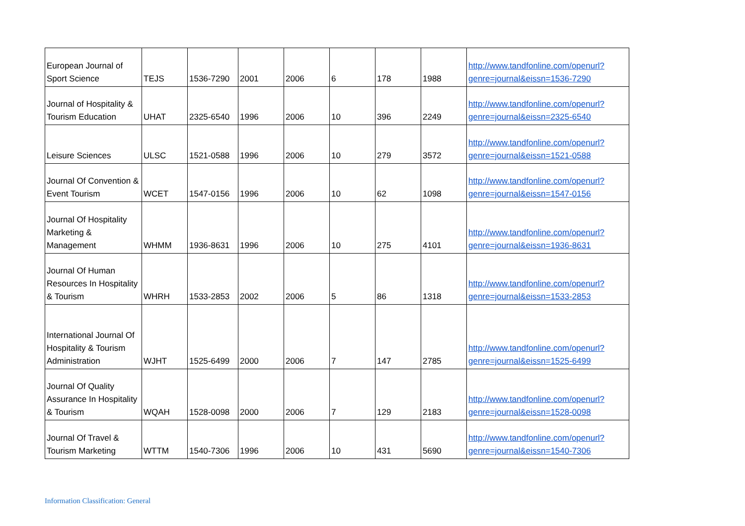| European Journal of Sport Science | TEJS | 1536-7290 | 2001 | 2006 | 6 | 178 | 1988 | http://www.tandfonline.com/openurl?genre=journal&eissn=1536-7290 |
| Journal of Hospitality & Tourism Education | UHAT | 2325-6540 | 1996 | 2006 | 10 | 396 | 2249 | http://www.tandfonline.com/openurl?genre=journal&eissn=2325-6540 |
| Leisure Sciences | ULSC | 1521-0588 | 1996 | 2006 | 10 | 279 | 3572 | http://www.tandfonline.com/openurl?genre=journal&eissn=1521-0588 |
| Journal Of Convention & Event Tourism | WCET | 1547-0156 | 1996 | 2006 | 10 | 62 | 1098 | http://www.tandfonline.com/openurl?genre=journal&eissn=1547-0156 |
| Journal Of Hospitality Marketing & Management | WHMM | 1936-8631 | 1996 | 2006 | 10 | 275 | 4101 | http://www.tandfonline.com/openurl?genre=journal&eissn=1936-8631 |
| Journal Of Human Resources In Hospitality & Tourism | WHRH | 1533-2853 | 2002 | 2006 | 5 | 86 | 1318 | http://www.tandfonline.com/openurl?genre=journal&eissn=1533-2853 |
| International Journal Of Hospitality & Tourism Administration | WJHT | 1525-6499 | 2000 | 2006 | 7 | 147 | 2785 | http://www.tandfonline.com/openurl?genre=journal&eissn=1525-6499 |
| Journal Of Quality Assurance In Hospitality & Tourism | WQAH | 1528-0098 | 2000 | 2006 | 7 | 129 | 2183 | http://www.tandfonline.com/openurl?genre=journal&eissn=1528-0098 |
| Journal Of Travel & Tourism Marketing | WTTM | 1540-7306 | 1996 | 2006 | 10 | 431 | 5690 | http://www.tandfonline.com/openurl?genre=journal&eissn=1540-7306 |
Information Classification: General